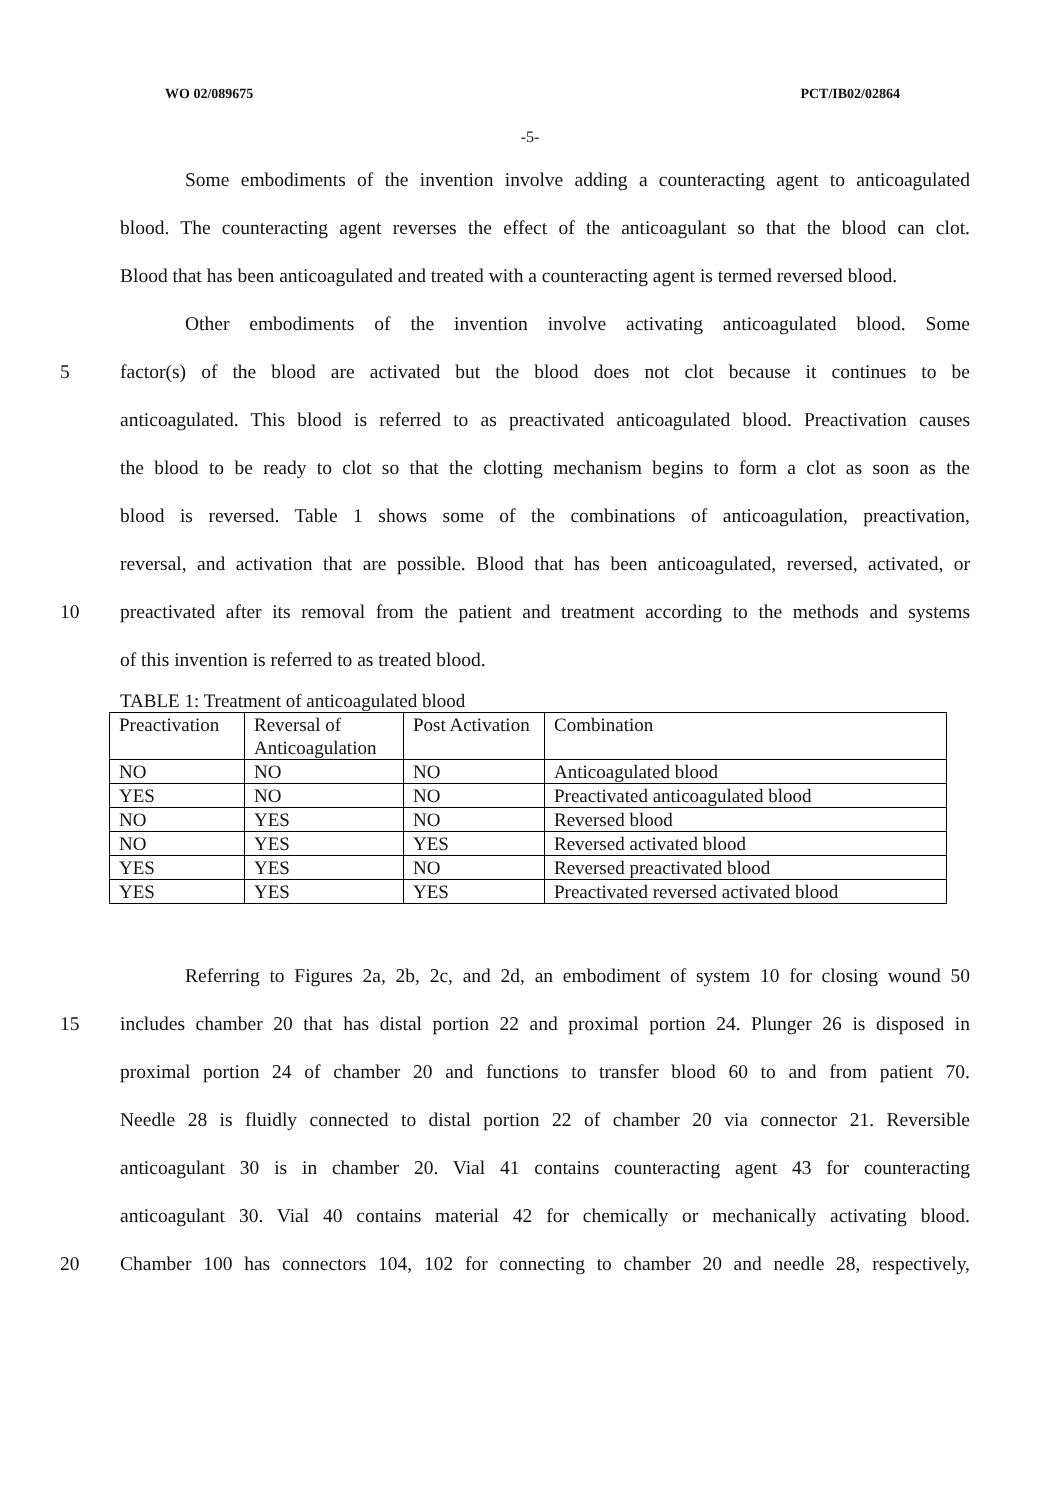WO 02/089675 PCT/IB02/02864
-5-
Some embodiments of the invention involve adding a counteracting agent to anticoagulated
blood. The counteracting agent reverses the effect of the anticoagulant so that the blood can clot.
Blood that has been anticoagulated and treated with a counteracting agent is termed reversed blood.
Other embodiments of the invention involve activating anticoagulated blood. Some
5 factor(s) of the blood are activated but the blood does not clot because it continues to be
anticoagulated. This blood is referred to as preactivated anticoagulated blood. Preactivation causes
the blood to be ready to clot so that the clotting mechanism begins to form a clot as soon as the
blood is reversed. Table 1 shows some of the combinations of anticoagulation, preactivation,
reversal, and activation that are possible. Blood that has been anticoagulated, reversed, activated, or
10 preactivated after its removal from the patient and treatment according to the methods and systems
of this invention is referred to as treated blood.
TABLE 1: Treatment of anticoagulated blood
| Preactivation | Reversal of Anticoagulation | Post Activation | Combination |
| NO | NO | NO | Anticoagulated blood |
| YES | NO | NO | Preactivated anticoagulated blood |
| NO | YES | NO | Reversed blood |
| NO | YES | YES | Reversed activated blood |
| YES | YES | NO | Reversed preactivated blood |
| YES | YES | YES | Preactivated reversed activated blood |
Referring to Figures 2a, 2b, 2c, and 2d, an embodiment of system 10 for closing wound 50
15 includes chamber 20 that has distal portion 22 and proximal portion 24. Plunger 26 is disposed in
proximal portion 24 of chamber 20 and functions to transfer blood 60 to and from patient 70.
Needle 28 is fluidly connected to distal portion 22 of chamber 20 via connector 21. Reversible
anticoagulant 30 is in chamber 20. Vial 41 contains counteracting agent 43 for counteracting
anticoagulant 30. Vial 40 contains material 42 for chemically or mechanically activating blood.
20 Chamber 100 has connectors 104, 102 for connecting to chamber 20 and needle 28, respectively,